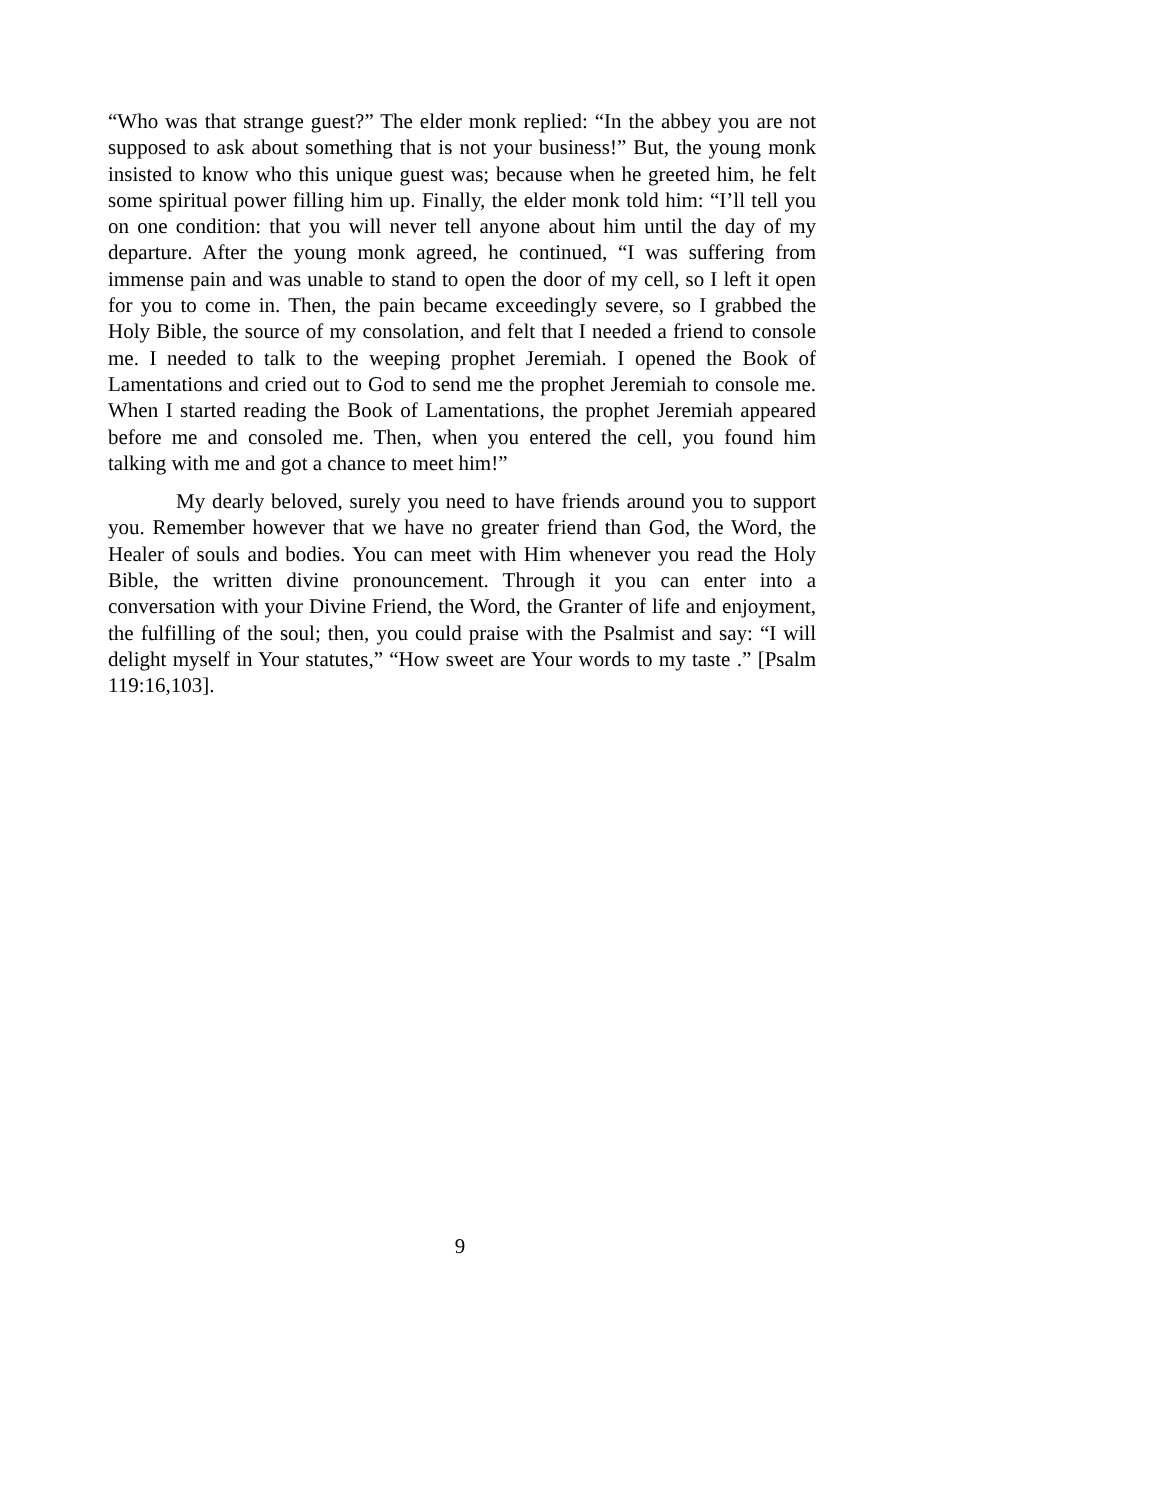“Who was that strange guest?” The elder monk replied: “In the abbey you are not supposed to ask about something that is not your business!” But, the young monk insisted to know who this unique guest was; because when he greeted him, he felt some spiritual power filling him up. Finally, the elder monk told him: “I’ll tell you on one condition: that you will never tell anyone about him until the day of my departure. After the young monk agreed, he continued, “I was suffering from immense pain and was unable to stand to open the door of my cell, so I left it open for you to come in. Then, the pain became exceedingly severe, so I grabbed the Holy Bible, the source of my consolation, and felt that I needed a friend to console me. I needed to talk to the weeping prophet Jeremiah. I opened the Book of Lamentations and cried out to God to send me the prophet Jeremiah to console me. When I started reading the Book of Lamentations, the prophet Jeremiah appeared before me and consoled me. Then, when you entered the cell, you found him talking with me and got a chance to meet him!”
My dearly beloved, surely you need to have friends around you to support you. Remember however that we have no greater friend than God, the Word, the Healer of souls and bodies. You can meet with Him whenever you read the Holy Bible, the written divine pronouncement. Through it you can enter into a conversation with your Divine Friend, the Word, the Granter of life and enjoyment, the fulfilling of the soul; then, you could praise with the Psalmist and say: “I will delight myself in Your statutes,” “How sweet are Your words to my taste .” [Psalm 119:16,103].
9